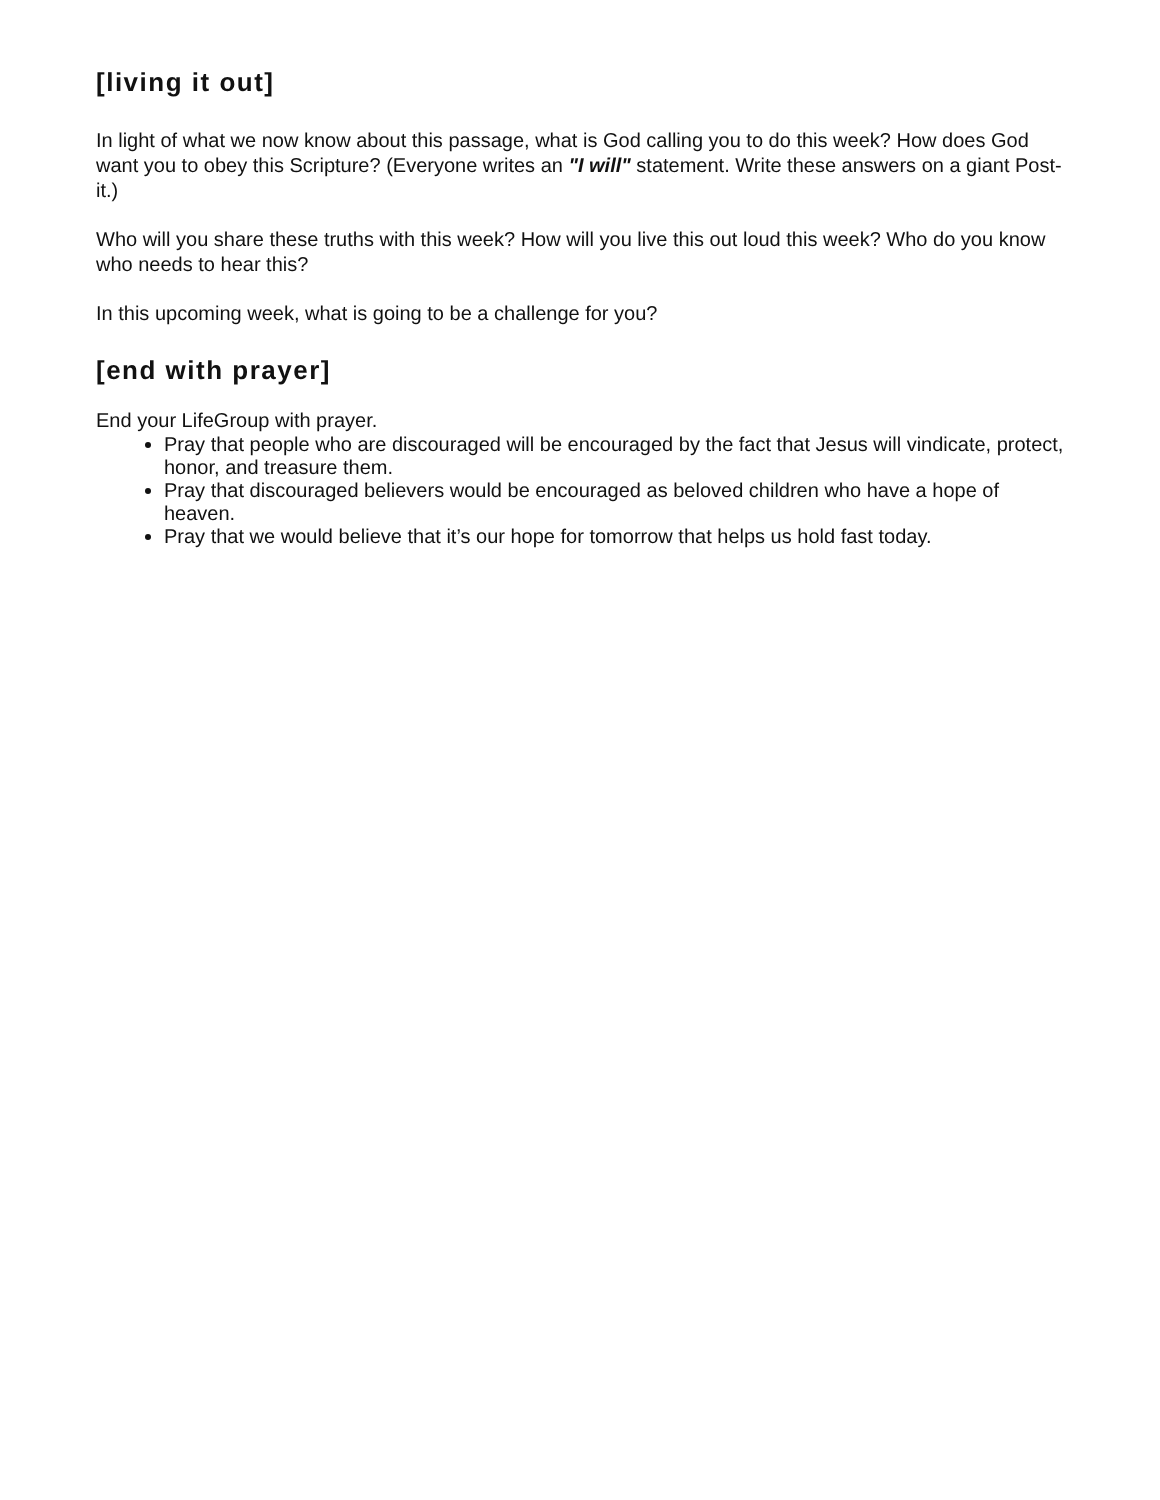[living it out]
In light of what we now know about this passage, what is God calling you to do this week? How does God want you to obey this Scripture? (Everyone writes an "I will" statement. Write these answers on a giant Post-it.)
Who will you share these truths with this week? How will you live this out loud this week? Who do you know who needs to hear this?
In this upcoming week, what is going to be a challenge for you?
[end with prayer]
End your LifeGroup with prayer.
Pray that people who are discouraged will be encouraged by the fact that Jesus will vindicate, protect, honor, and treasure them.
Pray that discouraged believers would be encouraged as beloved children who have a hope of heaven.
Pray that we would believe that it’s our hope for tomorrow that helps us hold fast today.